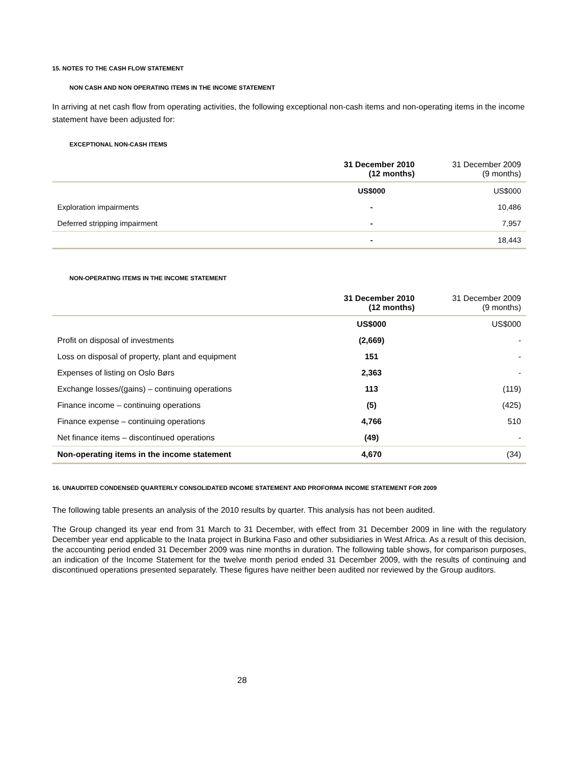15. NOTES TO THE CASH FLOW STATEMENT
NON CASH AND NON OPERATING ITEMS IN THE INCOME STATEMENT
In arriving at net cash flow from operating activities, the following exceptional non-cash items and non-operating items in the income statement have been adjusted for:
EXCEPTIONAL NON-CASH ITEMS
| | 31 December 2010 (12 months) | 31 December 2009 (9 months) |
| --- | --- | --- |
| | US$000 | US$000 |
| Exploration impairments | - | 10,486 |
| Deferred stripping impairment | - | 7,957 |
| | - | 18,443 |
NON-OPERATING ITEMS IN THE INCOME STATEMENT
| | 31 December 2010 (12 months) | 31 December 2009 (9 months) |
| --- | --- | --- |
| | US$000 | US$000 |
| Profit on disposal of investments | (2,669) | - |
| Loss on disposal of property, plant and equipment | 151 | - |
| Expenses of listing on Oslo Børs | 2,363 | - |
| Exchange losses/(gains) – continuing operations | 113 | (119) |
| Finance income – continuing operations | (5) | (425) |
| Finance expense – continuing operations | 4,766 | 510 |
| Net finance items – discontinued operations | (49) | - |
| Non-operating items in the income statement | 4,670 | (34) |
16. UNAUDITED CONDENSED QUARTERLY CONSOLIDATED INCOME STATEMENT AND PROFORMA INCOME STATEMENT FOR 2009
The following table presents an analysis of the 2010 results by quarter. This analysis has not been audited.
The Group changed its year end from 31 March to 31 December, with effect from 31 December 2009 in line with the regulatory December year end applicable to the Inata project in Burkina Faso and other subsidiaries in West Africa. As a result of this decision, the accounting period ended 31 December 2009 was nine months in duration. The following table shows, for comparison purposes, an indication of the Income Statement for the twelve month period ended 31 December 2009, with the results of continuing and discontinued operations presented separately. These figures have neither been audited nor reviewed by the Group auditors.
28